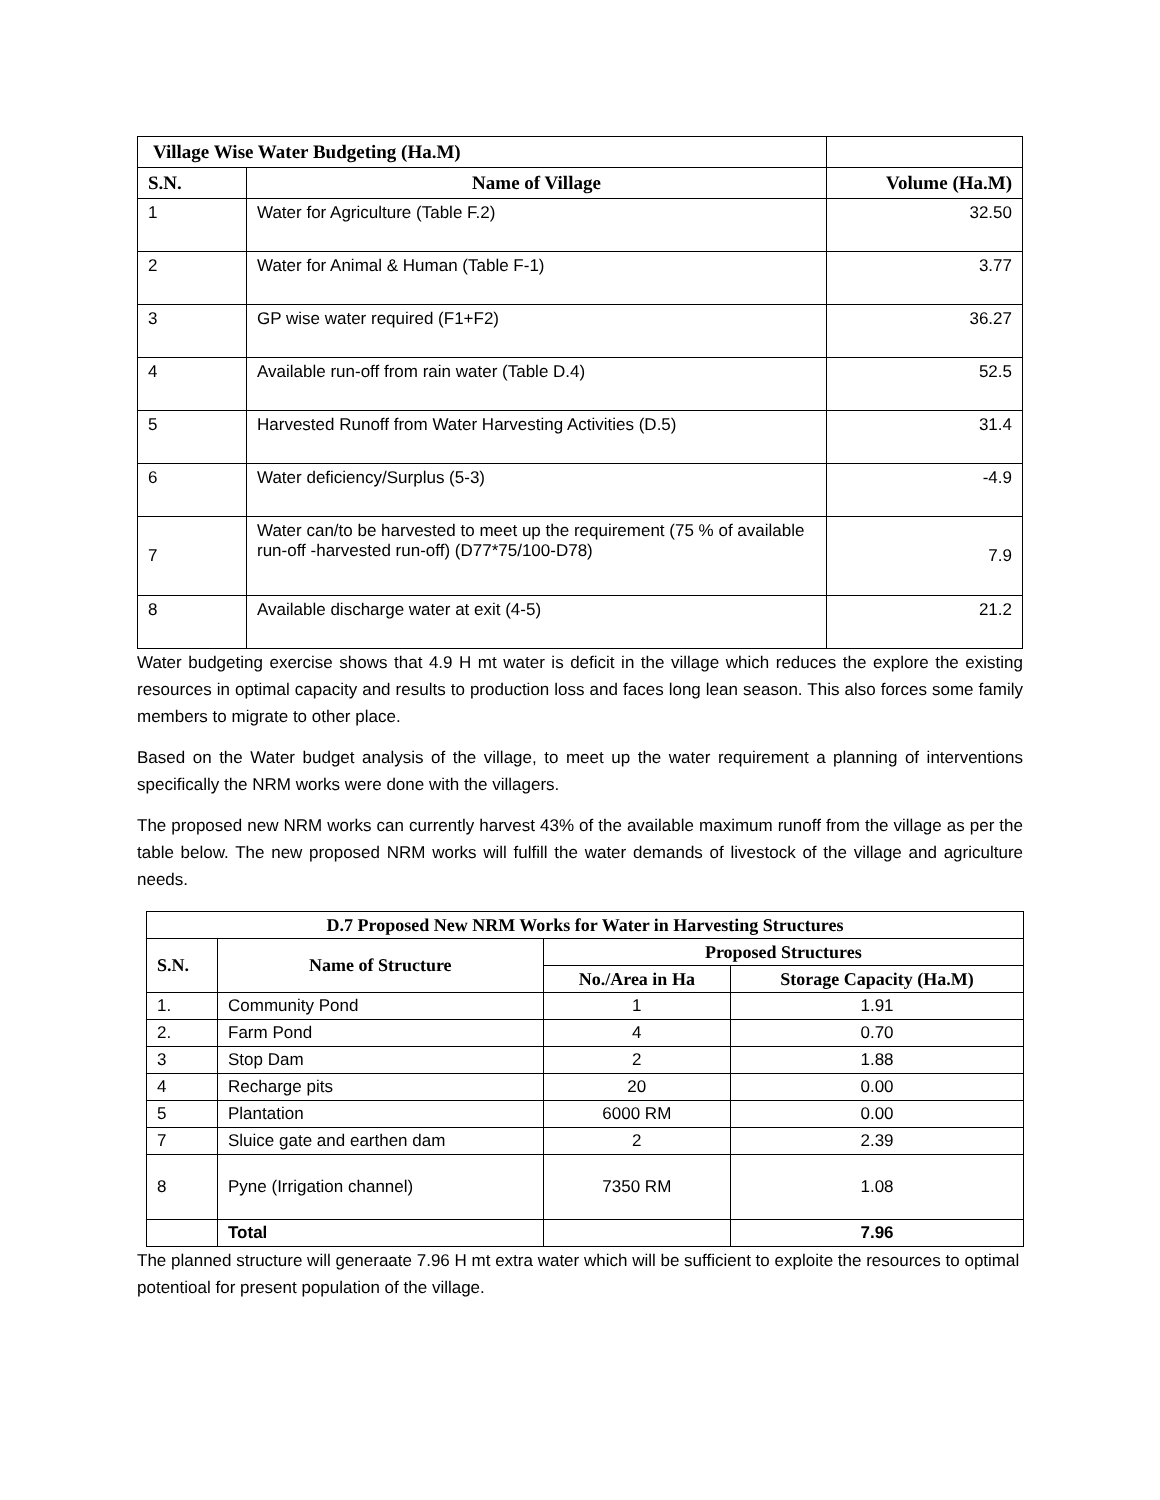| Village Wise Water Budgeting (Ha.M) | | |
| --- | --- | --- |
| S.N. | Name of Village | Volume (Ha.M) |
| 1 | Water for Agriculture (Table F.2) | 32.50 |
| 2 | Water for Animal & Human (Table F-1) | 3.77 |
| 3 | GP wise water required (F1+F2) | 36.27 |
| 4 | Available run-off from rain water (Table D.4) | 52.5 |
| 5 | Harvested Runoff from Water Harvesting Activities (D.5) | 31.4 |
| 6 | Water deficiency/Surplus (5-3) | -4.9 |
| 7 | Water can/to be harvested to meet up the requirement (75 % of available run-off -harvested run-off) (D77*75/100-D78) | 7.9 |
| 8 | Available discharge water at exit (4-5) | 21.2 |
Water budgeting exercise shows that 4.9 H mt water is deficit in the village which reduces the explore the existing resources in optimal capacity and results to production loss and faces long lean season. This also forces some family members to migrate to other place.
Based on the Water budget analysis of the village, to meet up the water requirement a planning of interventions specifically the NRM works were done with the villagers.
The proposed new NRM works can currently harvest 43% of the available maximum runoff from the village as per the table below. The new proposed NRM works will fulfill the water demands of livestock of the village and agriculture needs.
| D.7 Proposed New NRM Works for Water in Harvesting Structures | | | |
| --- | --- | --- | --- |
| S.N. | Name of Structure | Proposed Structures | |
| | | No./Area in Ha | Storage Capacity (Ha.M) |
| 1. | Community Pond | 1 | 1.91 |
| 2. | Farm Pond | 4 | 0.70 |
| 3 | Stop Dam | 2 | 1.88 |
| 4 | Recharge pits | 20 | 0.00 |
| 5 | Plantation | 6000 RM | 0.00 |
| 7 | Sluice gate and earthen dam | 2 | 2.39 |
| 8 | Pyne (Irrigation channel) | 7350 RM | 1.08 |
| | Total | | 7.96 |
The planned structure will generaate 7.96 H mt extra water which will be sufficient to exploite the resources to optimal potentioal for present population of the village.